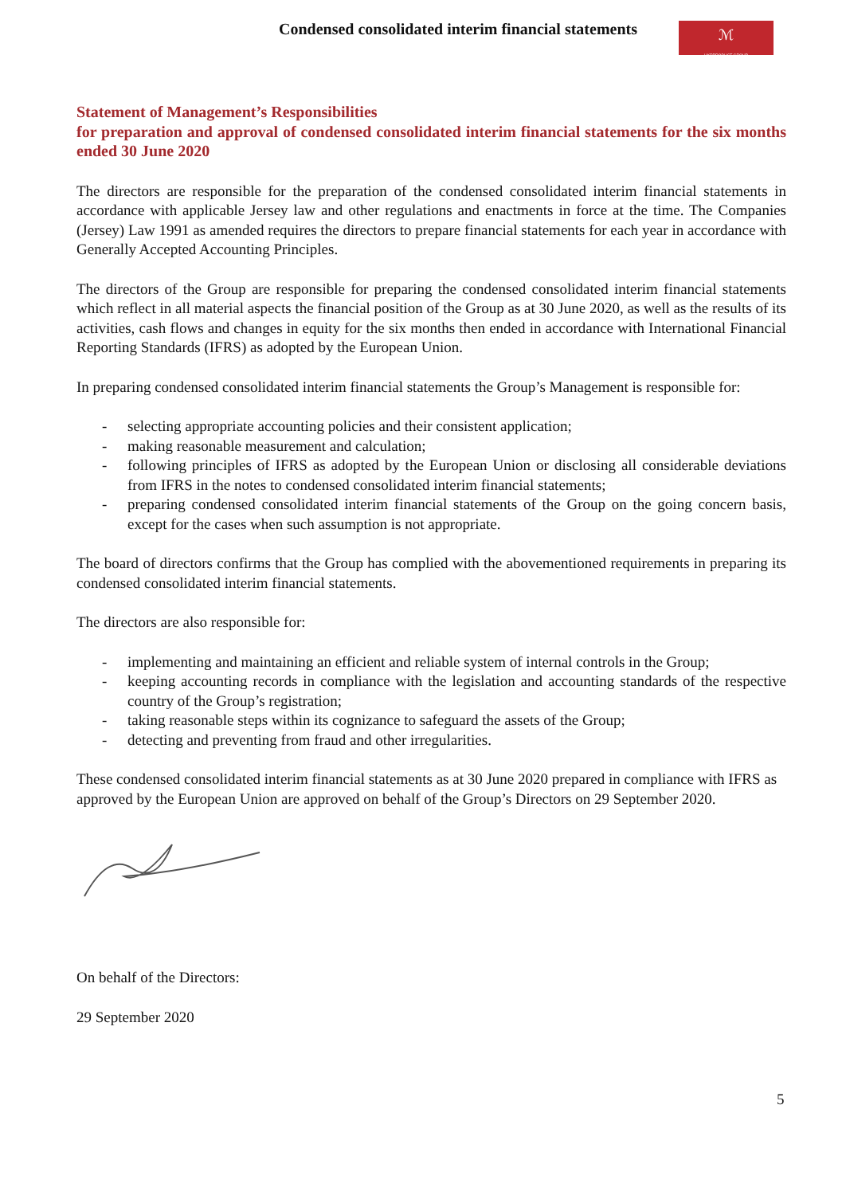Condensed consolidated interim financial statements
ℳ
UKRPRODUCT GROUP
Statement of Management’s Responsibilities
for preparation and approval of condensed consolidated interim financial statements for the six months ended 30 June 2020
The directors are responsible for the preparation of the condensed consolidated interim financial statements in accordance with applicable Jersey law and other regulations and enactments in force at the time. The Companies (Jersey) Law 1991 as amended requires the directors to prepare financial statements for each year in accordance with Generally Accepted Accounting Principles.
The directors of the Group are responsible for preparing the condensed consolidated interim financial statements which reflect in all material aspects the financial position of the Group as at 30 June 2020, as well as the results of its activities, cash flows and changes in equity for the six months then ended in accordance with International Financial Reporting Standards (IFRS) as adopted by the European Union.
In preparing condensed consolidated interim financial statements the Group’s Management is responsible for:
- selecting appropriate accounting policies and their consistent application;
- making reasonable measurement and calculation;
- following principles of IFRS as adopted by the European Union or disclosing all considerable deviations from IFRS in the notes to condensed consolidated interim financial statements;
- preparing condensed consolidated interim financial statements of the Group on the going concern basis, except for the cases when such assumption is not appropriate.
The board of directors confirms that the Group has complied with the abovementioned requirements in preparing its condensed consolidated interim financial statements.
The directors are also responsible for:
- implementing and maintaining an efficient and reliable system of internal controls in the Group;
- keeping accounting records in compliance with the legislation and accounting standards of the respective country of the Group’s registration;
- taking reasonable steps within its cognizance to safeguard the assets of the Group;
- detecting and preventing from fraud and other irregularities.
These condensed consolidated interim financial statements as at 30 June 2020 prepared in compliance with IFRS as approved by the European Union are approved on behalf of the Group’s Directors on 29 September 2020.
On behalf of the Directors:
29 September 2020
5